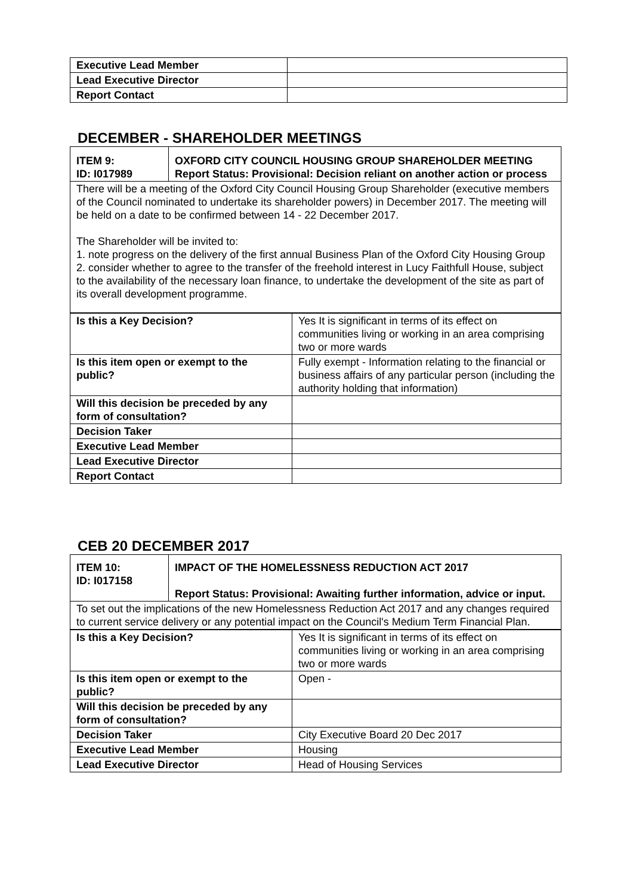| Executive Lead Member | |
| Lead Executive Director | |
| Report Contact | |
DECEMBER - SHAREHOLDER MEETINGS
| ITEM 9: ID: I017989 | OXFORD CITY COUNCIL HOUSING GROUP SHAREHOLDER MEETING Report Status: Provisional: Decision reliant on another action or process |
| There will be a meeting of the Oxford City Council Housing Group Shareholder (executive members of the Council nominated to undertake its shareholder powers) in December 2017. The meeting will be held on a date to be confirmed between 14 - 22 December 2017. The Shareholder will be invited to: 1. note progress on the delivery of the first annual Business Plan of the Oxford City Housing Group 2. consider whether to agree to the transfer of the freehold interest in Lucy Faithfull House, subject to the availability of the necessary loan finance, to undertake the development of the site as part of its overall development programme. | |
| Is this a Key Decision? | Yes It is significant in terms of its effect on communities living or working in an area comprising two or more wards |
| Is this item open or exempt to the public? | Fully exempt - Information relating to the financial or business affairs of any particular person (including the authority holding that information) |
| Will this decision be preceded by any form of consultation? | |
| Decision Taker | |
| Executive Lead Member | |
| Lead Executive Director | |
| Report Contact | |
CEB 20 DECEMBER 2017
| ITEM 10: ID: I017158 | IMPACT OF THE HOMELESSNESS REDUCTION ACT 2017 Report Status: Provisional: Awaiting further information, advice or input. |
| To set out the implications of the new Homelessness Reduction Act 2017 and any changes required to current service delivery or any potential impact on the Council's Medium Term Financial Plan. | |
| Is this a Key Decision? | Yes It is significant in terms of its effect on communities living or working in an area comprising two or more wards |
| Is this item open or exempt to the public? | Open - |
| Will this decision be preceded by any form of consultation? | |
| Decision Taker | City Executive Board 20 Dec 2017 |
| Executive Lead Member | Housing |
| Lead Executive Director | Head of Housing Services |